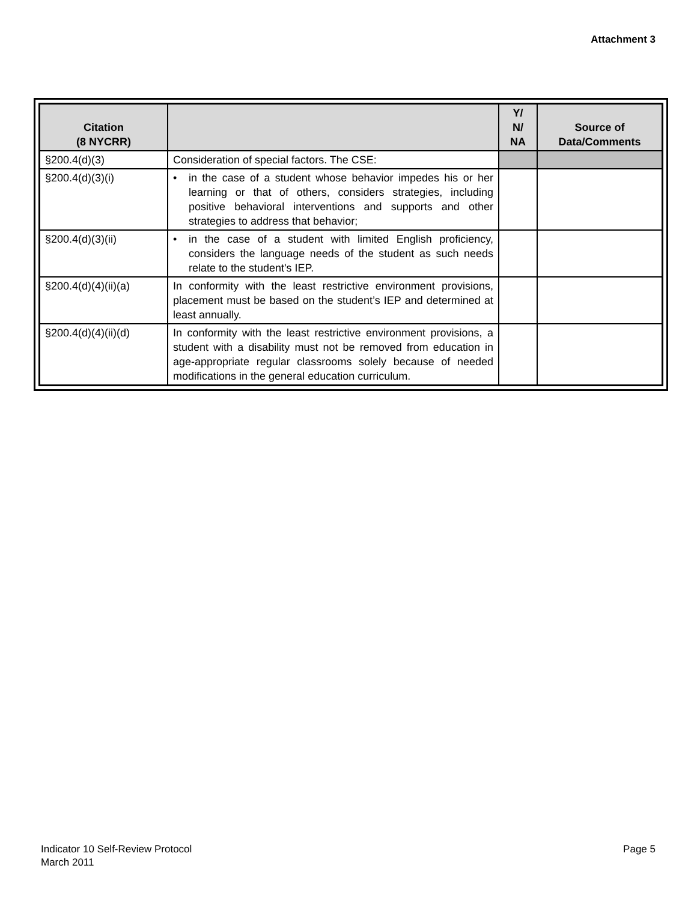Attachment 3
| Citation (8 NYCRR) | | Y/ N/ NA | Source of Data/Comments |
| --- | --- | --- | --- |
| §200.4(d)(3) | Consideration of special factors. The CSE: | | |
| §200.4(d)(3)(i) | • in the case of a student whose behavior impedes his or her learning or that of others, considers strategies, including positive behavioral interventions and supports and other strategies to address that behavior; | | |
| §200.4(d)(3)(ii) | • in the case of a student with limited English proficiency, considers the language needs of the student as such needs relate to the student's IEP. | | |
| §200.4(d)(4)(ii)(a) | In conformity with the least restrictive environment provisions, placement must be based on the student’s IEP and determined at least annually. | | |
| §200.4(d)(4)(ii)(d) | In conformity with the least restrictive environment provisions, a student with a disability must not be removed from education in age-appropriate regular classrooms solely because of needed modifications in the general education curriculum. | | |
Indicator 10 Self-Review Protocol
March 2011
Page 5